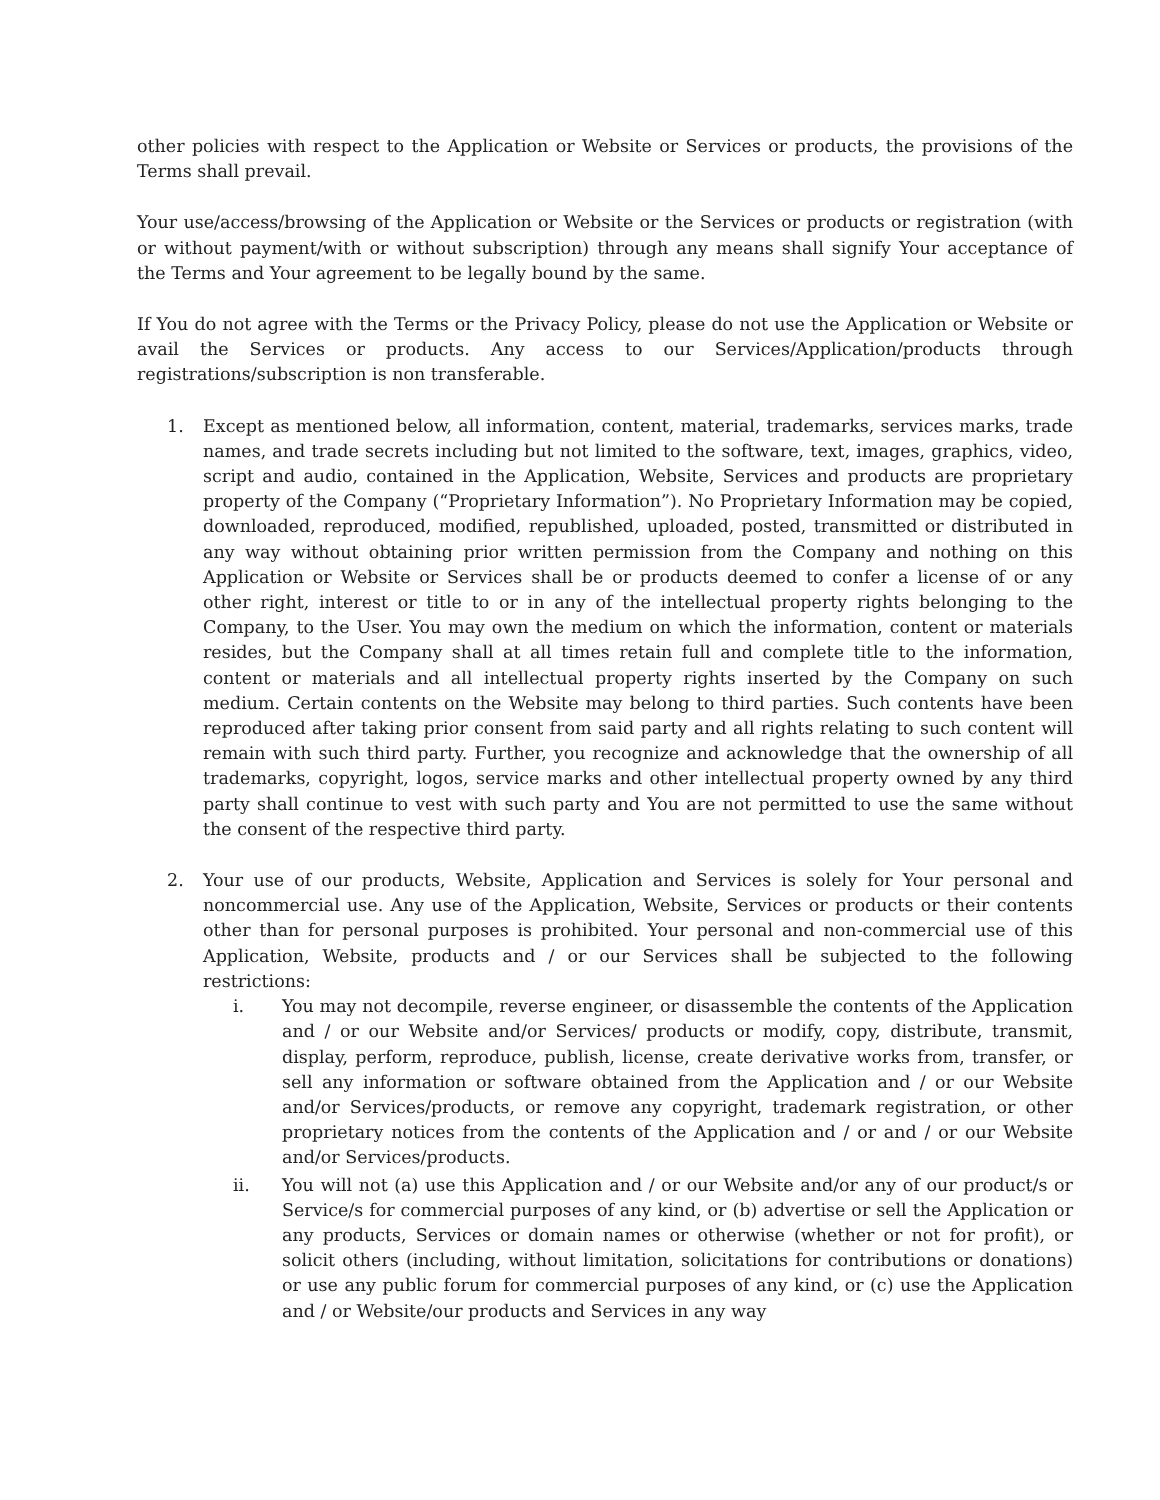other policies with respect to the Application or Website or Services or products, the provisions of the Terms shall prevail.
Your use/access/browsing of the Application or Website or the Services or products or registration (with or without payment/with or without subscription) through any means shall signify Your acceptance of the Terms and Your agreement to be legally bound by the same.
If You do not agree with the Terms or the Privacy Policy, please do not use the Application or Website or avail the Services or products. Any access to our Services/Application/products through registrations/subscription is non transferable.
1. Except as mentioned below, all information, content, material, trademarks, services marks, trade names, and trade secrets including but not limited to the software, text, images, graphics, video, script and audio, contained in the Application, Website, Services and products are proprietary property of the Company (“Proprietary Information”). No Proprietary Information may be copied, downloaded, reproduced, modified, republished, uploaded, posted, transmitted or distributed in any way without obtaining prior written permission from the Company and nothing on this Application or Website or Services shall be or products deemed to confer a license of or any other right, interest or title to or in any of the intellectual property rights belonging to the Company, to the User. You may own the medium on which the information, content or materials resides, but the Company shall at all times retain full and complete title to the information, content or materials and all intellectual property rights inserted by the Company on such medium. Certain contents on the Website may belong to third parties. Such contents have been reproduced after taking prior consent from said party and all rights relating to such content will remain with such third party. Further, you recognize and acknowledge that the ownership of all trademarks, copyright, logos, service marks and other intellectual property owned by any third party shall continue to vest with such party and You are not permitted to use the same without the consent of the respective third party.
2. Your use of our products, Website, Application and Services is solely for Your personal and noncommercial use. Any use of the Application, Website, Services or products or their contents other than for personal purposes is prohibited. Your personal and non-commercial use of this Application, Website, products and / or our Services shall be subjected to the following restrictions:
i. You may not decompile, reverse engineer, or disassemble the contents of the Application and / or our Website and/or Services/ products or modify, copy, distribute, transmit, display, perform, reproduce, publish, license, create derivative works from, transfer, or sell any information or software obtained from the Application and / or our Website and/or Services/products, or remove any copyright, trademark registration, or other proprietary notices from the contents of the Application and / or and / or our Website and/or Services/products.
ii. You will not (a) use this Application and / or our Website and/or any of our product/s or Service/s for commercial purposes of any kind, or (b) advertise or sell the Application or any products, Services or domain names or otherwise (whether or not for profit), or solicit others (including, without limitation, solicitations for contributions or donations) or use any public forum for commercial purposes of any kind, or (c) use the Application and / or Website/our products and Services in any way